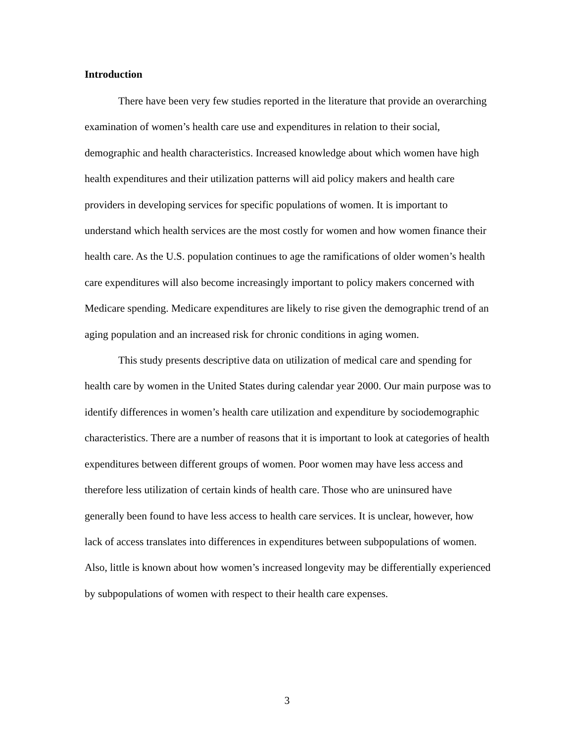Introduction
There have been very few studies reported in the literature that provide an overarching examination of women’s health care use and expenditures in relation to their social, demographic and health characteristics. Increased knowledge about which women have high health expenditures and their utilization patterns will aid policy makers and health care providers in developing services for specific populations of women. It is important to understand which health services are the most costly for women and how women finance their health care. As the U.S. population continues to age the ramifications of older women’s health care expenditures will also become increasingly important to policy makers concerned with Medicare spending. Medicare expenditures are likely to rise given the demographic trend of an aging population and an increased risk for chronic conditions in aging women.
This study presents descriptive data on utilization of medical care and spending for health care by women in the United States during calendar year 2000. Our main purpose was to identify differences in women’s health care utilization and expenditure by sociodemographic characteristics. There are a number of reasons that it is important to look at categories of health expenditures between different groups of women. Poor women may have less access and therefore less utilization of certain kinds of health care. Those who are uninsured have generally been found to have less access to health care services. It is unclear, however, how lack of access translates into differences in expenditures between subpopulations of women. Also, little is known about how women’s increased longevity may be differentially experienced by subpopulations of women with respect to their health care expenses.
3